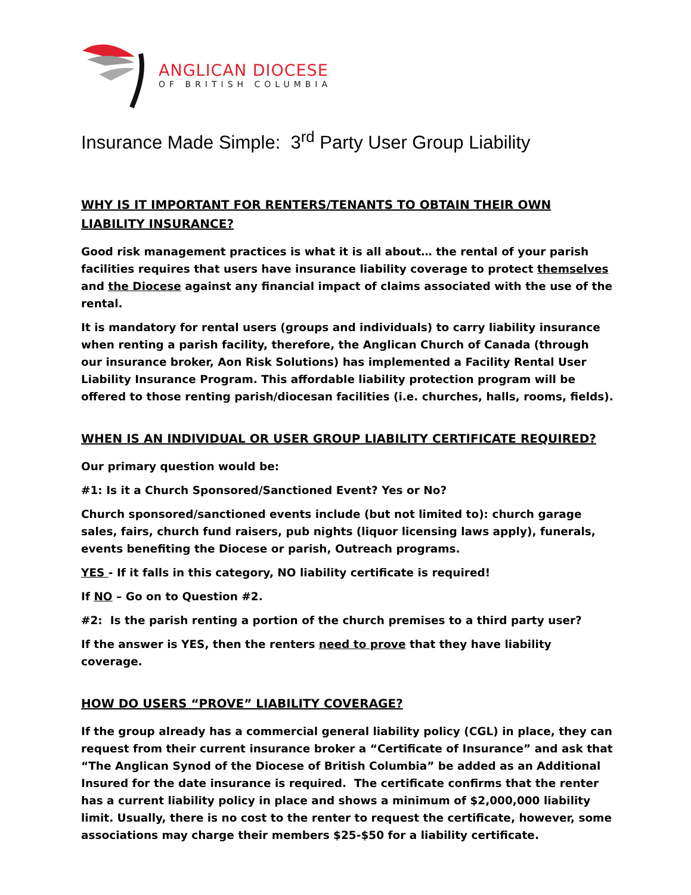ANGLICAN DIOCESE
OF BRITISH COLUMBIA
Insurance Made Simple: 3<sup>rd</sup> Party User Group Liability
WHY IS IT IMPORTANT FOR RENTERS/TENANTS TO OBTAIN THEIR OWN LIABILITY INSURANCE?
Good risk management practices is what it is all about… the rental of your parish facilities requires that users have insurance liability coverage to protect themselves and the Diocese against any financial impact of claims associated with the use of the rental.
It is mandatory for rental users (groups and individuals) to carry liability insurance when renting a parish facility, therefore, the Anglican Church of Canada (through our insurance broker, Aon Risk Solutions) has implemented a Facility Rental User Liability Insurance Program. This affordable liability protection program will be offered to those renting parish/diocesan facilities (i.e. churches, halls, rooms, fields).
WHEN IS AN INDIVIDUAL OR USER GROUP LIABILITY CERTIFICATE REQUIRED?
Our primary question would be:
#1: Is it a Church Sponsored/Sanctioned Event? Yes or No?
Church sponsored/sanctioned events include (but not limited to): church garage sales, fairs, church fund raisers, pub nights (liquor licensing laws apply), funerals, events benefiting the Diocese or parish, Outreach programs.
YES - If it falls in this category, NO liability certificate is required!
If NO – Go on to Question #2.
#2: Is the parish renting a portion of the church premises to a third party user?
If the answer is YES, then the renters need to prove that they have liability coverage.
HOW DO USERS “PROVE” LIABILITY COVERAGE?
If the group already has a commercial general liability policy (CGL) in place, they can request from their current insurance broker a “Certificate of Insurance” and ask that “The Anglican Synod of the Diocese of British Columbia” be added as an Additional Insured for the date insurance is required. The certificate confirms that the renter has a current liability policy in place and shows a minimum of $2,000,000 liability limit. Usually, there is no cost to the renter to request the certificate, however, some associations may charge their members $25-$50 for a liability certificate.